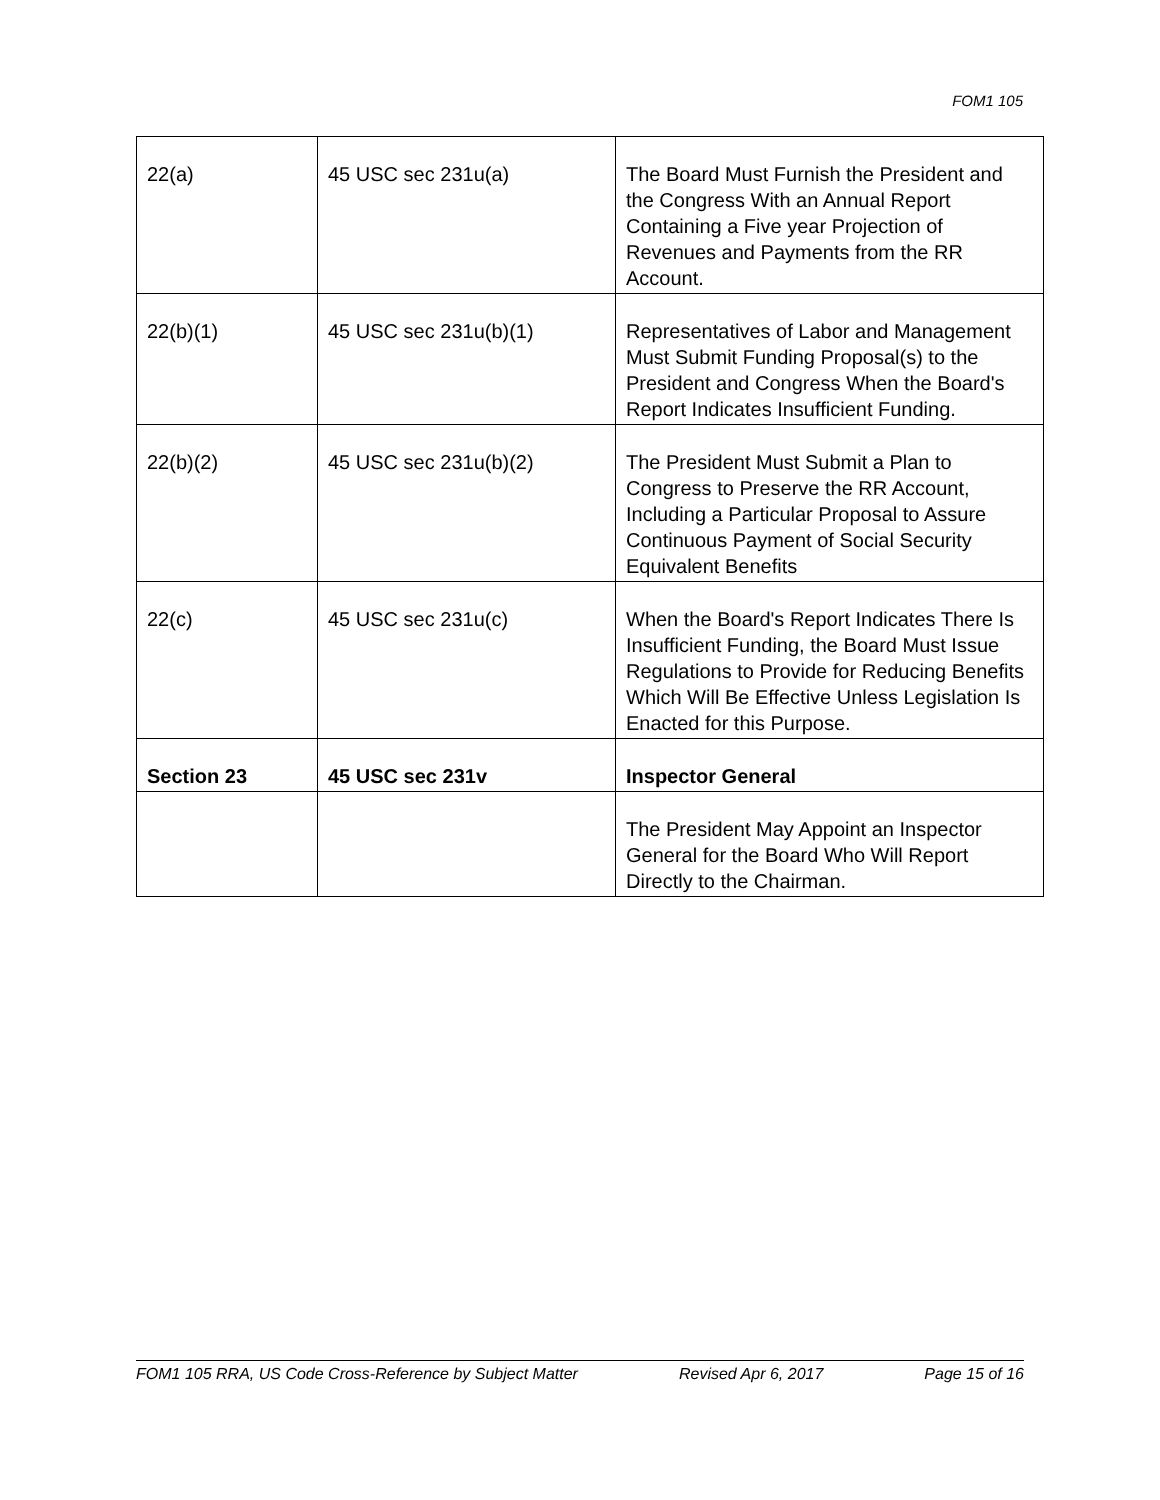FOM1 105
| 22(a) | 45 USC sec 231u(a) | The Board Must Furnish the President and the Congress With an Annual Report Containing a Five year Projection of Revenues and Payments from the RR Account. |
| 22(b)(1) | 45 USC sec 231u(b)(1) | Representatives of Labor and Management Must Submit Funding Proposal(s) to the President and Congress When the Board's Report Indicates Insufficient Funding. |
| 22(b)(2) | 45 USC sec 231u(b)(2) | The President Must Submit a Plan to Congress to Preserve the RR Account, Including a Particular Proposal to Assure Continuous Payment of Social Security Equivalent Benefits |
| 22(c) | 45 USC sec 231u(c) | When the Board's Report Indicates There Is Insufficient Funding, the Board Must Issue Regulations to Provide for Reducing Benefits Which Will Be Effective Unless Legislation Is Enacted for this Purpose. |
| Section 23 | 45 USC sec 231v | Inspector General |
| | | The President May Appoint an Inspector General for the Board Who Will Report Directly to the Chairman. |
FOM1 105 RRA, US Code Cross-Reference by Subject Matter Revised Apr 6, 2017 Page 15 of 16